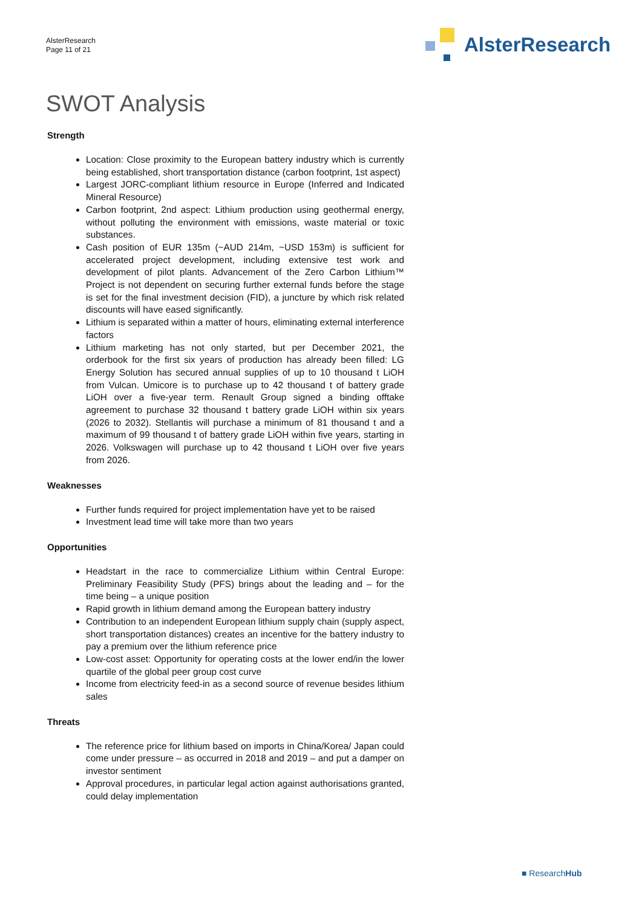AlsterResearch
Page 11 of 21
AlsterResearch
SWOT Analysis
Strength
Location: Close proximity to the European battery industry which is currently being established, short transportation distance (carbon footprint, 1st aspect)
Largest JORC-compliant lithium resource in Europe (Inferred and Indicated Mineral Resource)
Carbon footprint, 2nd aspect: Lithium production using geothermal energy, without polluting the environment with emissions, waste material or toxic substances.
Cash position of EUR 135m (~AUD 214m, ~USD 153m) is sufficient for accelerated project development, including extensive test work and development of pilot plants. Advancement of the Zero Carbon Lithium™ Project is not dependent on securing further external funds before the stage is set for the final investment decision (FID), a juncture by which risk related discounts will have eased significantly.
Lithium is separated within a matter of hours, eliminating external interference factors
Lithium marketing has not only started, but per December 2021, the orderbook for the first six years of production has already been filled: LG Energy Solution has secured annual supplies of up to 10 thousand t LiOH from Vulcan. Umicore is to purchase up to 42 thousand t of battery grade LiOH over a five-year term. Renault Group signed a binding offtake agreement to purchase 32 thousand t battery grade LiOH within six years (2026 to 2032). Stellantis will purchase a minimum of 81 thousand t and a maximum of 99 thousand t of battery grade LiOH within five years, starting in 2026. Volkswagen will purchase up to 42 thousand t LiOH over five years from 2026.
Weaknesses
Further funds required for project implementation have yet to be raised
Investment lead time will take more than two years
Opportunities
Headstart in the race to commercialize Lithium within Central Europe: Preliminary Feasibility Study (PFS) brings about the leading and – for the time being – a unique position
Rapid growth in lithium demand among the European battery industry
Contribution to an independent European lithium supply chain (supply aspect, short transportation distances) creates an incentive for the battery industry to pay a premium over the lithium reference price
Low-cost asset: Opportunity for operating costs at the lower end/in the lower quartile of the global peer group cost curve
Income from electricity feed-in as a second source of revenue besides lithium sales
Threats
The reference price for lithium based on imports in China/Korea/ Japan could come under pressure – as occurred in 2018 and 2019 – and put a damper on investor sentiment
Approval procedures, in particular legal action against authorisations granted, could delay implementation
■ ResearchHub